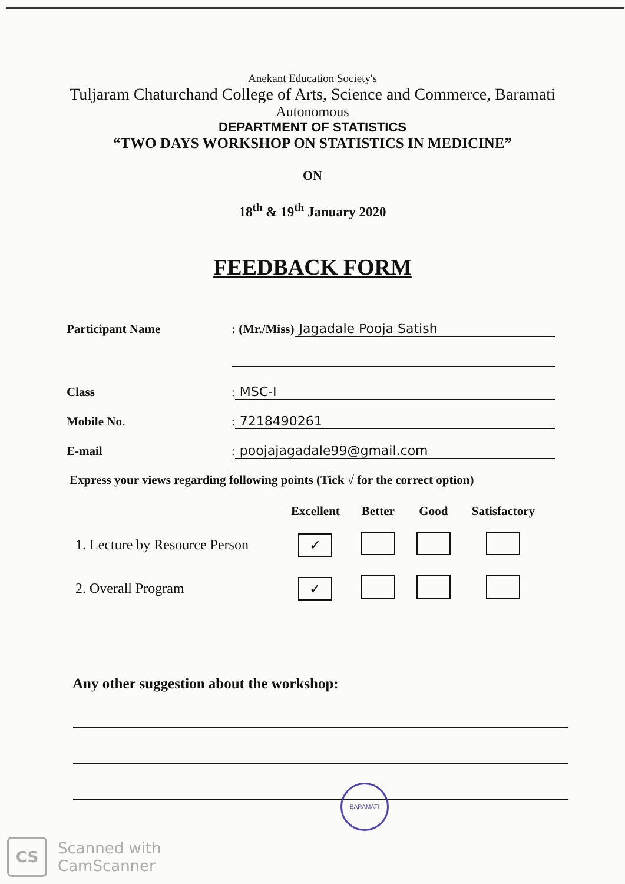Anekant Education Society's
Tuljaram Chaturchand College of Arts, Science and Commerce, Baramati
Autonomous
DEPARTMENT OF STATISTICS
“TWO DAYS WORKSHOP ON STATISTICS IN MEDICINE”
ON
18<sup>th</sup> & 19<sup>th</sup> January 2020
FEEDBACK FORM
Participant Name: (Mr./Miss) Jagadale Pooja Satish
Class: MSC-I
Mobile No.: 7218490261
E-mail: poojajagadale99@gmail.com
Express your views regarding following points (Tick √ for the correct option)
| | Excellent | Better | Good | Satisfactory |
| --- | --- | --- | --- | --- |
| 1. Lecture by Resource Person | ✓ | | | |
| 2. Overall Program | ✓ | | | |
Any other suggestion about the workshop:
BARAMATI
CS
Scanned with
CamScanner